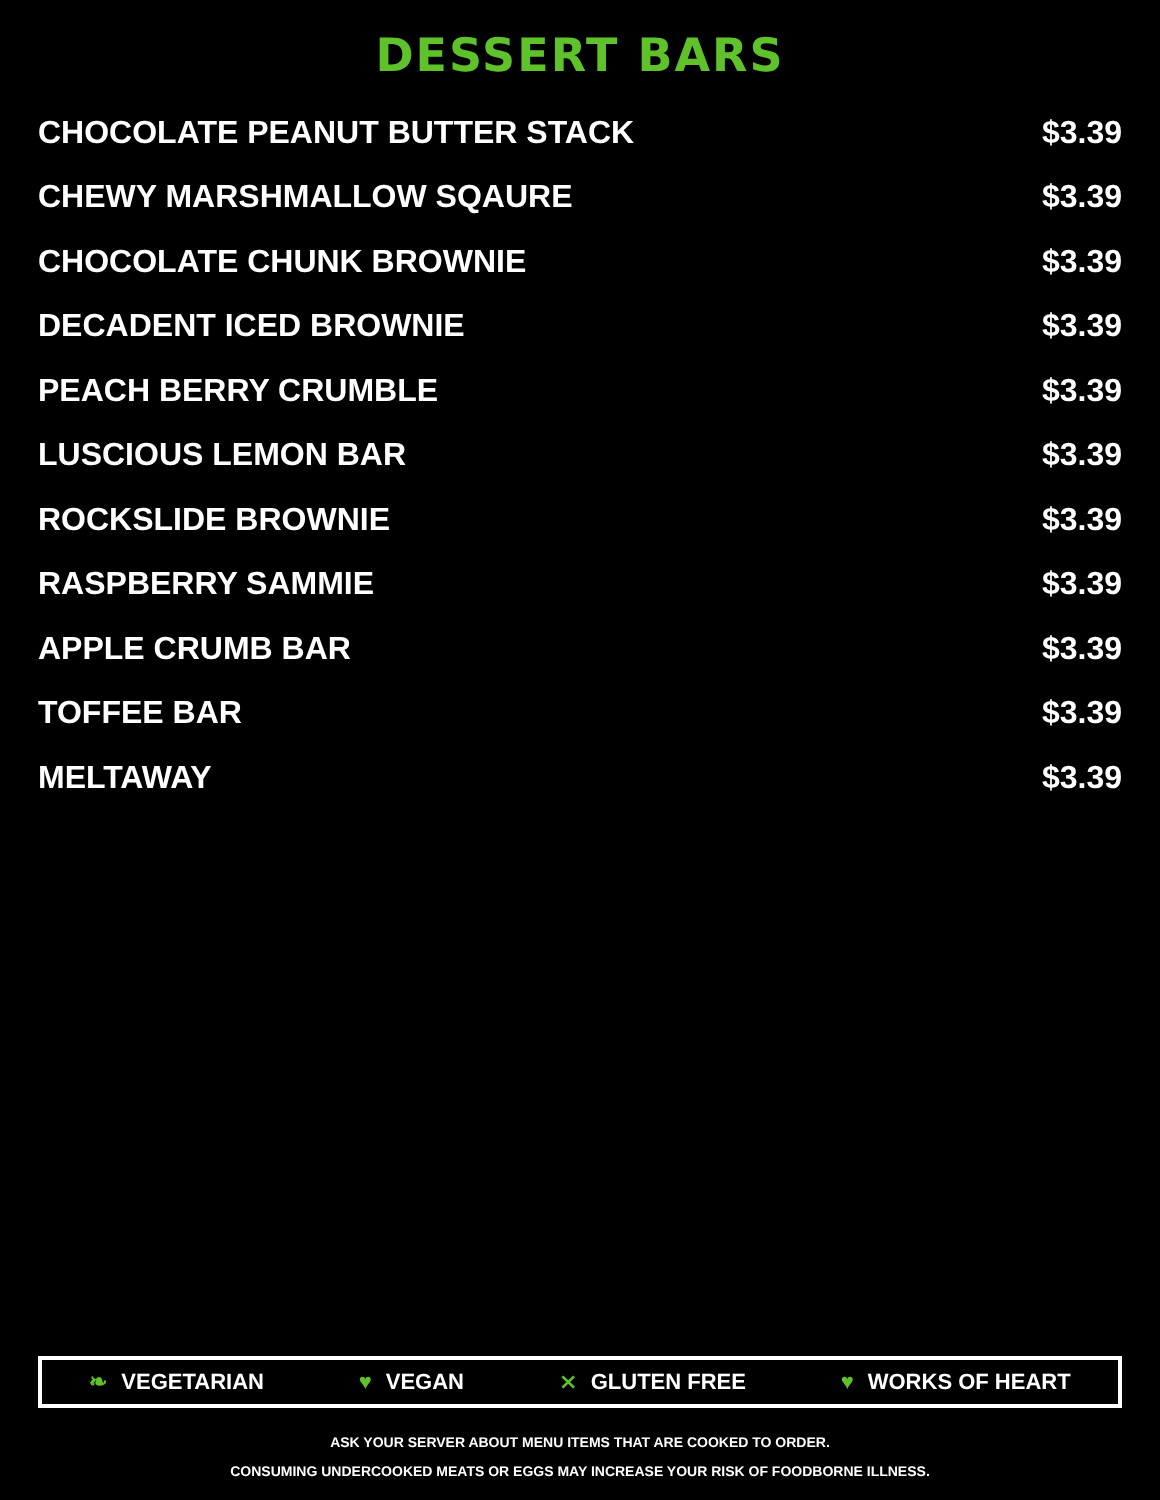DESSERT BARS
CHOCOLATE PEANUT BUTTER STACK $3.39
CHEWY MARSHMALLOW SQAURE $3.39
CHOCOLATE CHUNK BROWNIE $3.39
DECADENT ICED BROWNIE $3.39
PEACH BERRY CRUMBLE $3.39
LUSCIOUS LEMON BAR $3.39
ROCKSLIDE BROWNIE $3.39
RASPBERRY SAMMIE $3.39
APPLE CRUMB BAR $3.39
TOFFEE BAR $3.39
MELTAWAY $3.39
❧ VEGETARIAN ♥ VEGAN ⨯ GLUTEN FREE ♥ WORKS OF HEART
ASK YOUR SERVER ABOUT MENU ITEMS THAT ARE COOKED TO ORDER.
CONSUMING UNDERCOOKED MEATS OR EGGS MAY INCREASE YOUR RISK OF FOODBORNE ILLNESS.